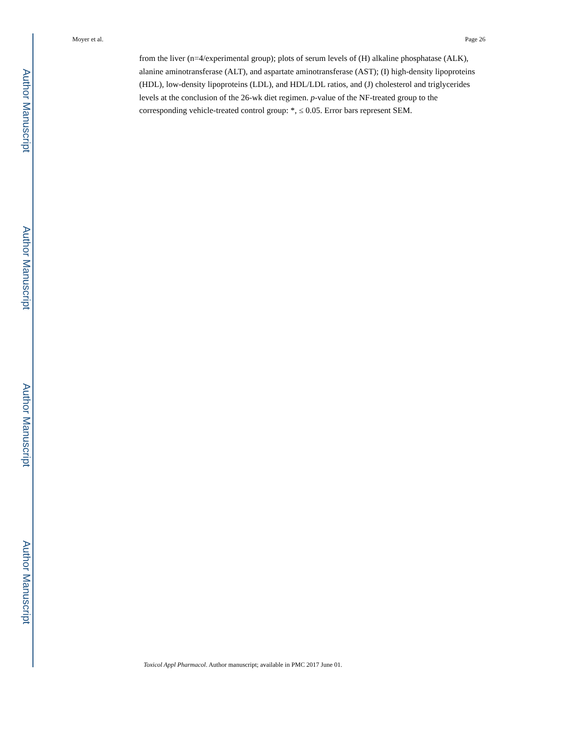Author Manuscript
Author Manuscript
Author Manuscript
Author Manuscript
Moyer et al. Page 26
from the liver (n=4/experimental group); plots of serum levels of (H) alkaline phosphatase (ALK), alanine aminotransferase (ALT), and aspartate aminotransferase (AST); (I) high-density lipoproteins (HDL), low-density lipoproteins (LDL), and HDL/LDL ratios, and (J) cholesterol and triglycerides levels at the conclusion of the 26-wk diet regimen. p-value of the NF-treated group to the corresponding vehicle-treated control group: *, ≤ 0.05. Error bars represent SEM.
Toxicol Appl Pharmacol. Author manuscript; available in PMC 2017 June 01.